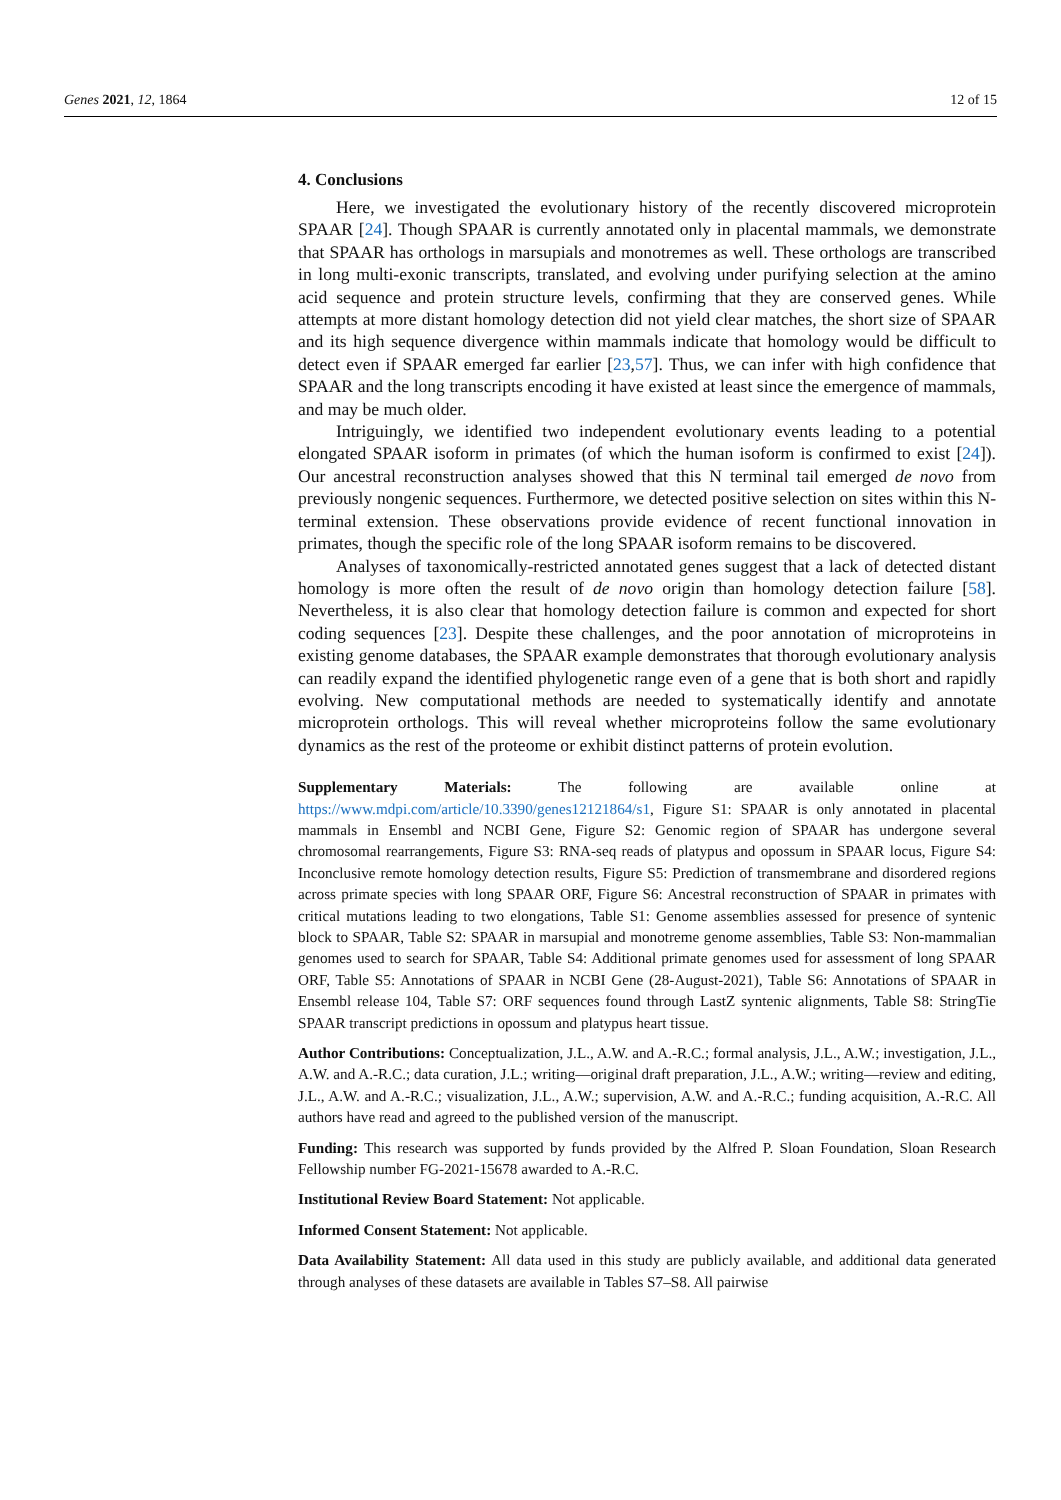Genes 2021, 12, 1864 12 of 15
4. Conclusions
Here, we investigated the evolutionary history of the recently discovered microprotein SPAAR [24]. Though SPAAR is currently annotated only in placental mammals, we demonstrate that SPAAR has orthologs in marsupials and monotremes as well. These orthologs are transcribed in long multi-exonic transcripts, translated, and evolving under purifying selection at the amino acid sequence and protein structure levels, confirming that they are conserved genes. While attempts at more distant homology detection did not yield clear matches, the short size of SPAAR and its high sequence divergence within mammals indicate that homology would be difficult to detect even if SPAAR emerged far earlier [23,57]. Thus, we can infer with high confidence that SPAAR and the long transcripts encoding it have existed at least since the emergence of mammals, and may be much older.
Intriguingly, we identified two independent evolutionary events leading to a potential elongated SPAAR isoform in primates (of which the human isoform is confirmed to exist [24]). Our ancestral reconstruction analyses showed that this N terminal tail emerged de novo from previously nongenic sequences. Furthermore, we detected positive selection on sites within this N-terminal extension. These observations provide evidence of recent functional innovation in primates, though the specific role of the long SPAAR isoform remains to be discovered.
Analyses of taxonomically-restricted annotated genes suggest that a lack of detected distant homology is more often the result of de novo origin than homology detection failure [58]. Nevertheless, it is also clear that homology detection failure is common and expected for short coding sequences [23]. Despite these challenges, and the poor annotation of microproteins in existing genome databases, the SPAAR example demonstrates that thorough evolutionary analysis can readily expand the identified phylogenetic range even of a gene that is both short and rapidly evolving. New computational methods are needed to systematically identify and annotate microprotein orthologs. This will reveal whether microproteins follow the same evolutionary dynamics as the rest of the proteome or exhibit distinct patterns of protein evolution.
Supplementary Materials: The following are available online at https://www.mdpi.com/article/10.3390/genes12121864/s1, Figure S1: SPAAR is only annotated in placental mammals in Ensembl and NCBI Gene, Figure S2: Genomic region of SPAAR has undergone several chromosomal rearrangements, Figure S3: RNA-seq reads of platypus and opossum in SPAAR locus, Figure S4: Inconclusive remote homology detection results, Figure S5: Prediction of transmembrane and disordered regions across primate species with long SPAAR ORF, Figure S6: Ancestral reconstruction of SPAAR in primates with critical mutations leading to two elongations, Table S1: Genome assemblies assessed for presence of syntenic block to SPAAR, Table S2: SPAAR in marsupial and monotreme genome assemblies, Table S3: Non-mammalian genomes used to search for SPAAR, Table S4: Additional primate genomes used for assessment of long SPAAR ORF, Table S5: Annotations of SPAAR in NCBI Gene (28-August-2021), Table S6: Annotations of SPAAR in Ensembl release 104, Table S7: ORF sequences found through LastZ syntenic alignments, Table S8: StringTie SPAAR transcript predictions in opossum and platypus heart tissue.
Author Contributions: Conceptualization, J.L., A.W. and A.-R.C.; formal analysis, J.L., A.W.; investigation, J.L., A.W. and A.-R.C.; data curation, J.L.; writing—original draft preparation, J.L., A.W.; writing—review and editing, J.L., A.W. and A.-R.C.; visualization, J.L., A.W.; supervision, A.W. and A.-R.C.; funding acquisition, A.-R.C. All authors have read and agreed to the published version of the manuscript.
Funding: This research was supported by funds provided by the Alfred P. Sloan Foundation, Sloan Research Fellowship number FG-2021-15678 awarded to A.-R.C.
Institutional Review Board Statement: Not applicable.
Informed Consent Statement: Not applicable.
Data Availability Statement: All data used in this study are publicly available, and additional data generated through analyses of these datasets are available in Tables S7–S8. All pairwise